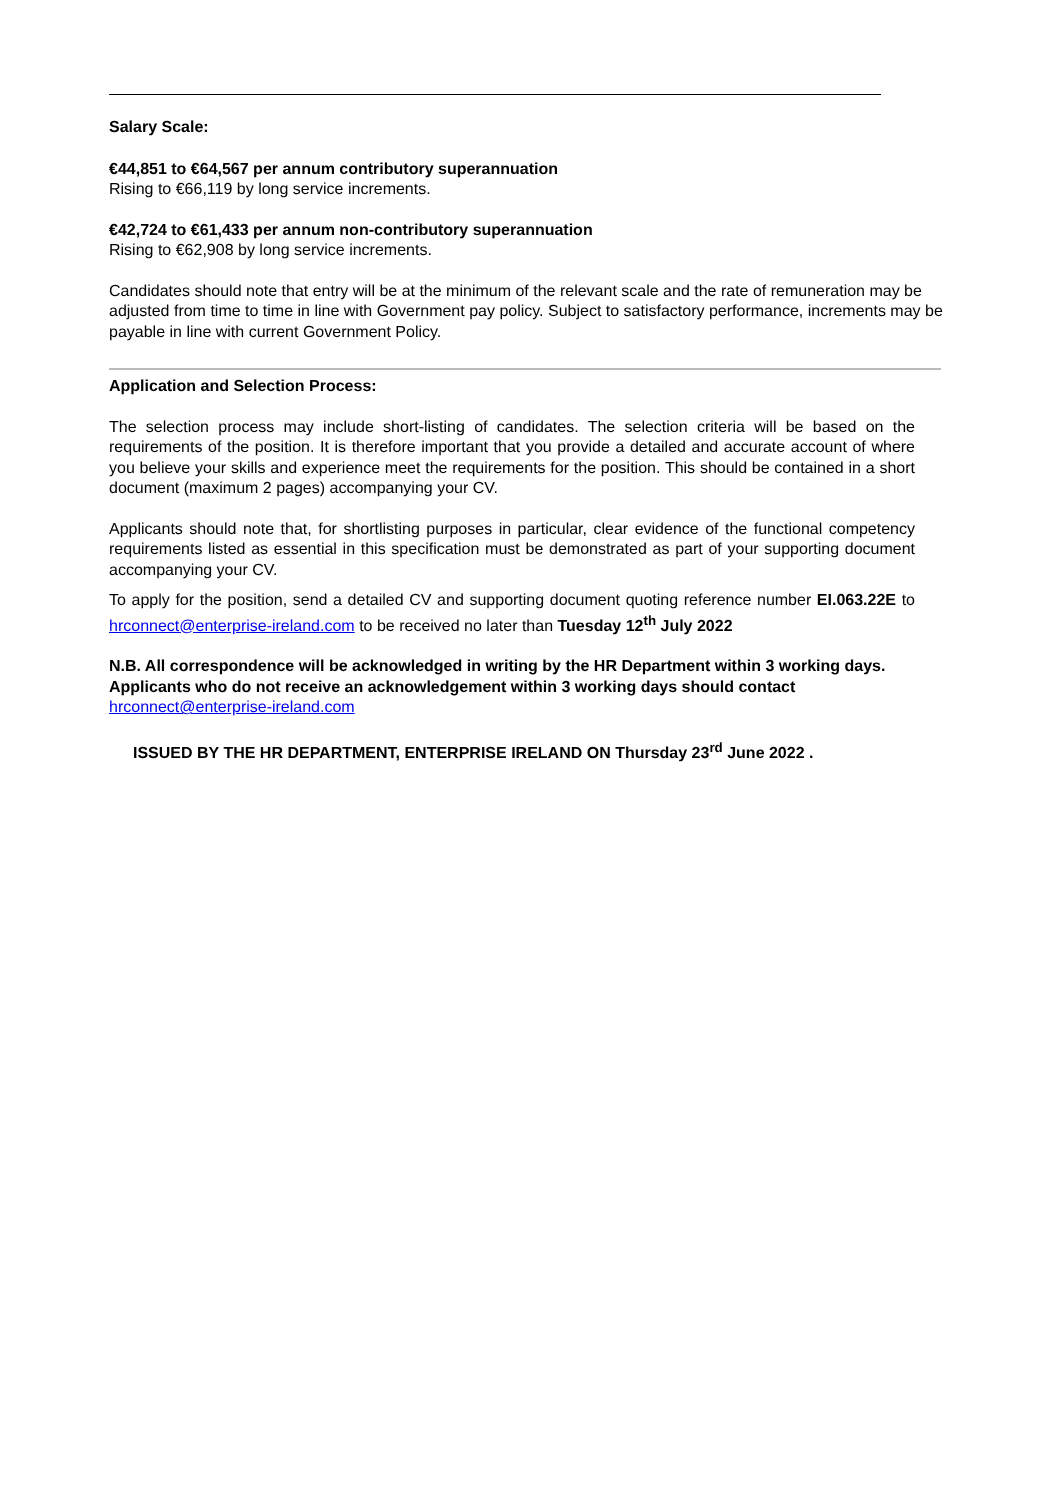Salary Scale:
€44,851 to €64,567 per annum contributory superannuation
Rising to €66,119 by long service increments.
€42,724 to €61,433 per annum non-contributory superannuation
Rising to €62,908 by long service increments.
Candidates should note that entry will be at the minimum of the relevant scale and the rate of remuneration may be adjusted from time to time in line with Government pay policy. Subject to satisfactory performance, increments may be payable in line with current Government Policy.
Application and Selection Process:
The selection process may include short-listing of candidates. The selection criteria will be based on the requirements of the position. It is therefore important that you provide a detailed and accurate account of where you believe your skills and experience meet the requirements for the position. This should be contained in a short document (maximum 2 pages) accompanying your CV.
Applicants should note that, for shortlisting purposes in particular, clear evidence of the functional competency requirements listed as essential in this specification must be demonstrated as part of your supporting document accompanying your CV.
To apply for the position, send a detailed CV and supporting document quoting reference number EI.063.22E to hrconnect@enterprise-ireland.com to be received no later than Tuesday 12<sup>th</sup> July 2022
N.B. All correspondence will be acknowledged in writing by the HR Department within 3 working days. Applicants who do not receive an acknowledgement within 3 working days should contact hrconnect@enterprise-ireland.com
ISSUED BY THE HR DEPARTMENT, ENTERPRISE IRELAND ON Thursday 23<sup>rd</sup> June 2022 .